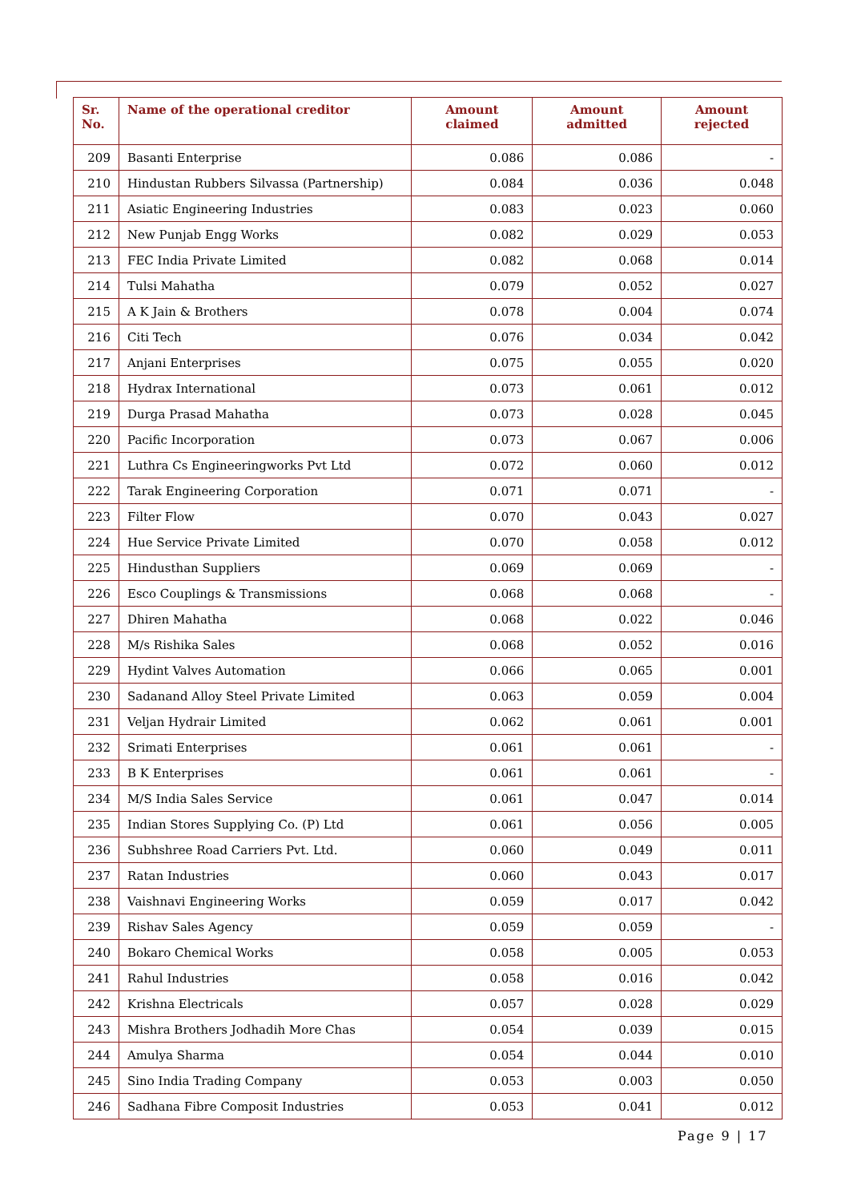| Sr. No. | Name of the operational creditor | Amount claimed | Amount admitted | Amount rejected |
| --- | --- | --- | --- | --- |
| 209 | Basanti Enterprise | 0.086 | 0.086 | - |
| 210 | Hindustan Rubbers Silvassa (Partnership) | 0.084 | 0.036 | 0.048 |
| 211 | Asiatic Engineering Industries | 0.083 | 0.023 | 0.060 |
| 212 | New Punjab Engg Works | 0.082 | 0.029 | 0.053 |
| 213 | FEC India Private Limited | 0.082 | 0.068 | 0.014 |
| 214 | Tulsi Mahatha | 0.079 | 0.052 | 0.027 |
| 215 | A K Jain & Brothers | 0.078 | 0.004 | 0.074 |
| 216 | Citi Tech | 0.076 | 0.034 | 0.042 |
| 217 | Anjani Enterprises | 0.075 | 0.055 | 0.020 |
| 218 | Hydrax International | 0.073 | 0.061 | 0.012 |
| 219 | Durga Prasad Mahatha | 0.073 | 0.028 | 0.045 |
| 220 | Pacific Incorporation | 0.073 | 0.067 | 0.006 |
| 221 | Luthra Cs Engineeringworks Pvt Ltd | 0.072 | 0.060 | 0.012 |
| 222 | Tarak Engineering Corporation | 0.071 | 0.071 | - |
| 223 | Filter Flow | 0.070 | 0.043 | 0.027 |
| 224 | Hue Service Private Limited | 0.070 | 0.058 | 0.012 |
| 225 | Hindusthan Suppliers | 0.069 | 0.069 | - |
| 226 | Esco Couplings & Transmissions | 0.068 | 0.068 | - |
| 227 | Dhiren Mahatha | 0.068 | 0.022 | 0.046 |
| 228 | M/s Rishika Sales | 0.068 | 0.052 | 0.016 |
| 229 | Hydint Valves Automation | 0.066 | 0.065 | 0.001 |
| 230 | Sadanand Alloy Steel Private Limited | 0.063 | 0.059 | 0.004 |
| 231 | Veljan Hydrair Limited | 0.062 | 0.061 | 0.001 |
| 232 | Srimati Enterprises | 0.061 | 0.061 | - |
| 233 | B K Enterprises | 0.061 | 0.061 | - |
| 234 | M/S India Sales Service | 0.061 | 0.047 | 0.014 |
| 235 | Indian Stores Supplying Co. (P) Ltd | 0.061 | 0.056 | 0.005 |
| 236 | Subhshree Road Carriers Pvt. Ltd. | 0.060 | 0.049 | 0.011 |
| 237 | Ratan Industries | 0.060 | 0.043 | 0.017 |
| 238 | Vaishnavi Engineering Works | 0.059 | 0.017 | 0.042 |
| 239 | Rishav Sales Agency | 0.059 | 0.059 | - |
| 240 | Bokaro Chemical Works | 0.058 | 0.005 | 0.053 |
| 241 | Rahul Industries | 0.058 | 0.016 | 0.042 |
| 242 | Krishna Electricals | 0.057 | 0.028 | 0.029 |
| 243 | Mishra Brothers Jodhadih More Chas | 0.054 | 0.039 | 0.015 |
| 244 | Amulya Sharma | 0.054 | 0.044 | 0.010 |
| 245 | Sino India Trading Company | 0.053 | 0.003 | 0.050 |
| 246 | Sadhana Fibre Composit Industries | 0.053 | 0.041 | 0.012 |
Page 9 | 17